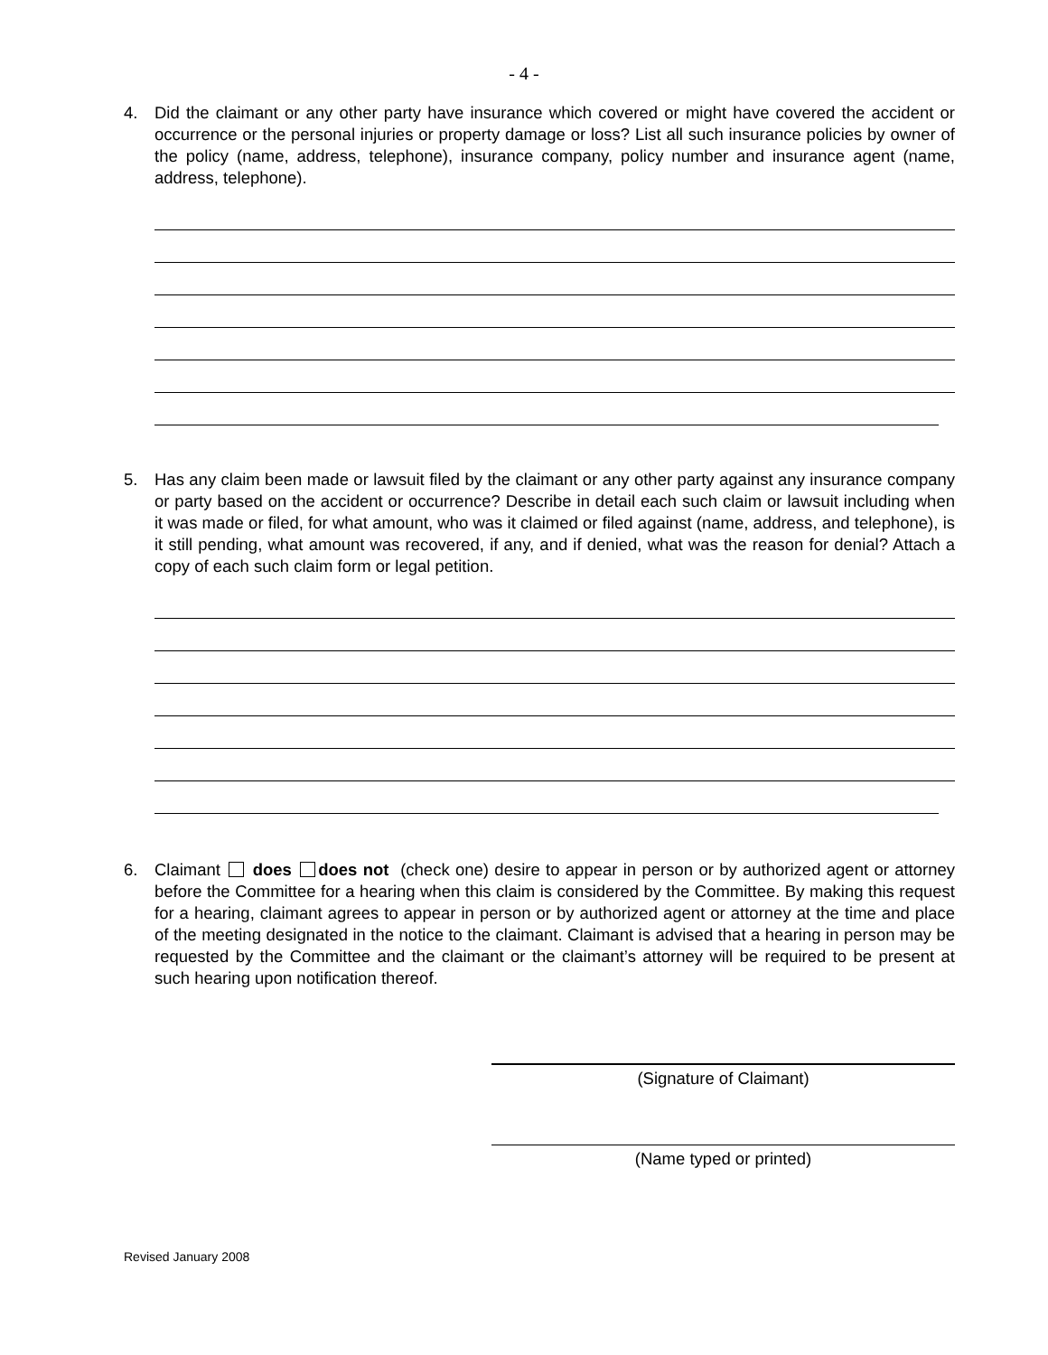- 4 -
4. Did the claimant or any other party have insurance which covered or might have covered the accident or occurrence or the personal injuries or property damage or loss? List all such insurance policies by owner of the policy (name, address, telephone), insurance company, policy number and insurance agent (name, address, telephone).
5. Has any claim been made or lawsuit filed by the claimant or any other party against any insurance company or party based on the accident or occurrence? Describe in detail each such claim or lawsuit including when it was made or filed, for what amount, who was it claimed or filed against (name, address, and telephone), is it still pending, what amount was recovered, if any, and if denied, what was the reason for denial? Attach a copy of each such claim form or legal petition.
6. Claimant does does not (check one) desire to appear in person or by authorized agent or attorney before the Committee for a hearing when this claim is considered by the Committee. By making this request for a hearing, claimant agrees to appear in person or by authorized agent or attorney at the time and place of the meeting designated in the notice to the claimant. Claimant is advised that a hearing in person may be requested by the Committee and the claimant or the claimant’s attorney will be required to be present at such hearing upon notification thereof.
(Signature of Claimant)
(Name typed or printed)
Revised January 2008